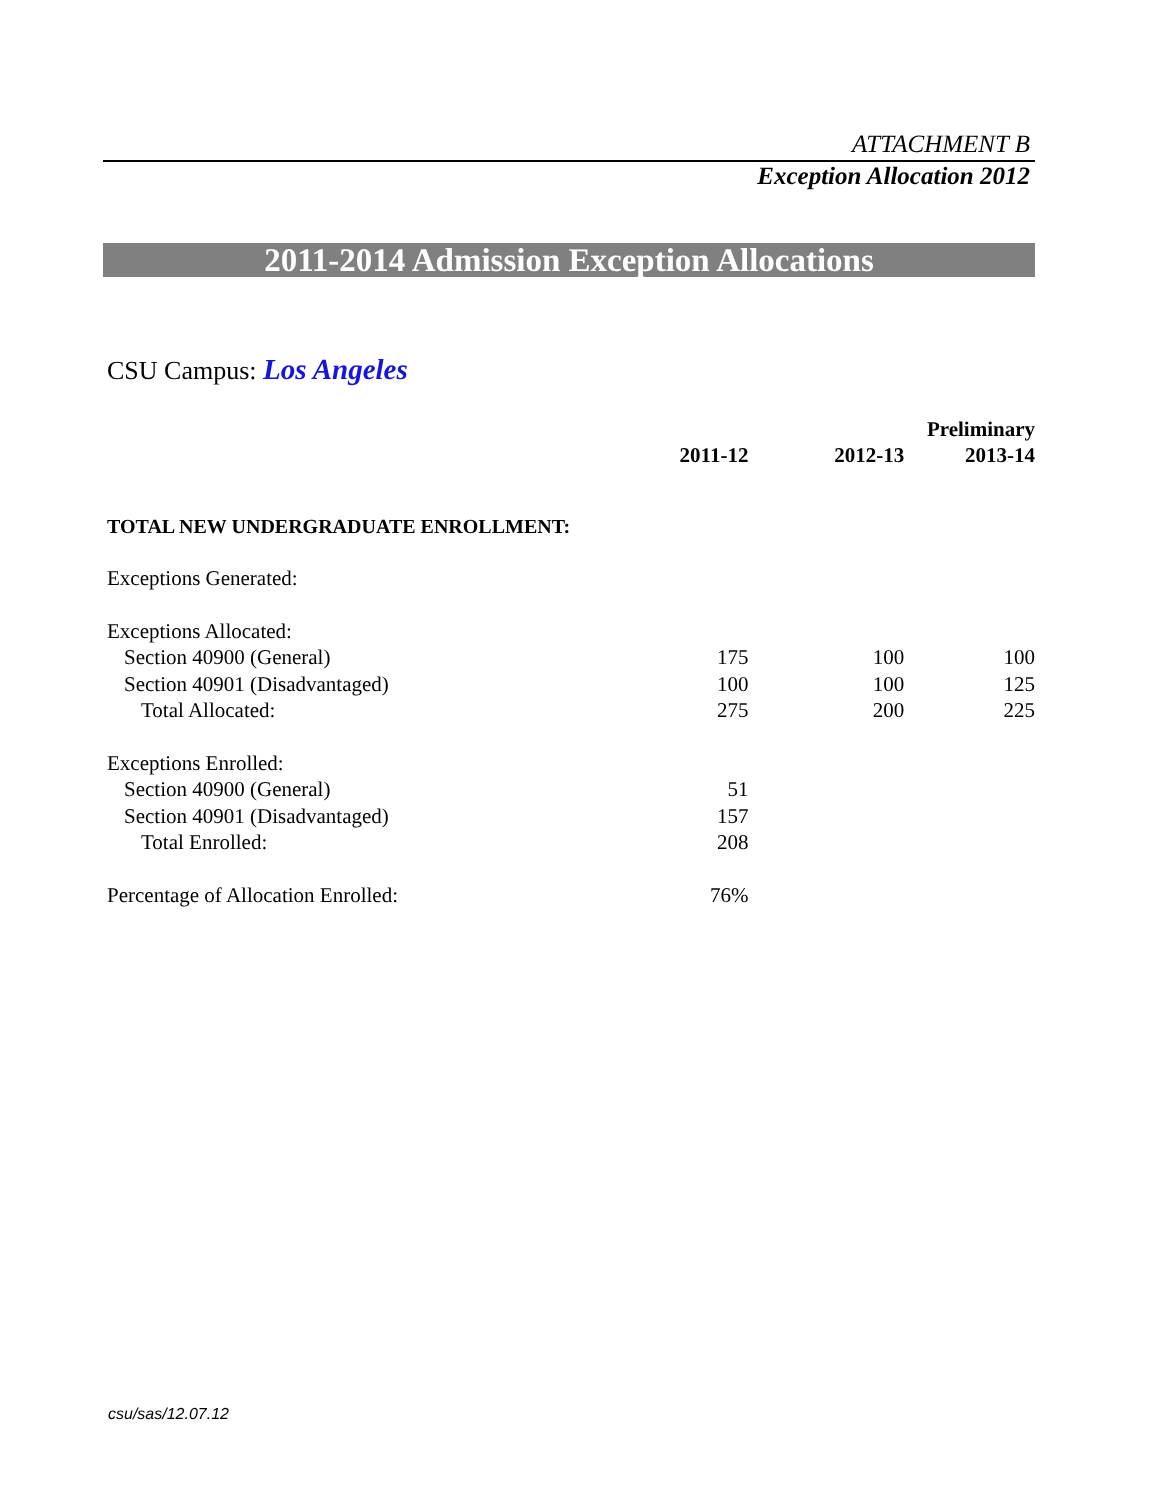ATTACHMENT B
Exception Allocation 2012
2011-2014 Admission Exception Allocations
CSU Campus: Los Angeles
| | | | Preliminary |
| --- | --- | --- | --- |
| | 2011-12 | 2012-13 | 2013-14 |
| TOTAL NEW UNDERGRADUATE ENROLLMENT: | | | |
| Exceptions Generated: | | | |
| Exceptions Allocated: | | | |
| Section 40900 (General) | 175 | 100 | 100 |
| Section 40901 (Disadvantaged) | 100 | 100 | 125 |
| Total Allocated: | 275 | 200 | 225 |
| Exceptions Enrolled: | | | |
| Section 40900 (General) | 51 | | |
| Section 40901 (Disadvantaged) | 157 | | |
| Total Enrolled: | 208 | | |
| Percentage of Allocation Enrolled: | 76% | | |
csu/sas/12.07.12